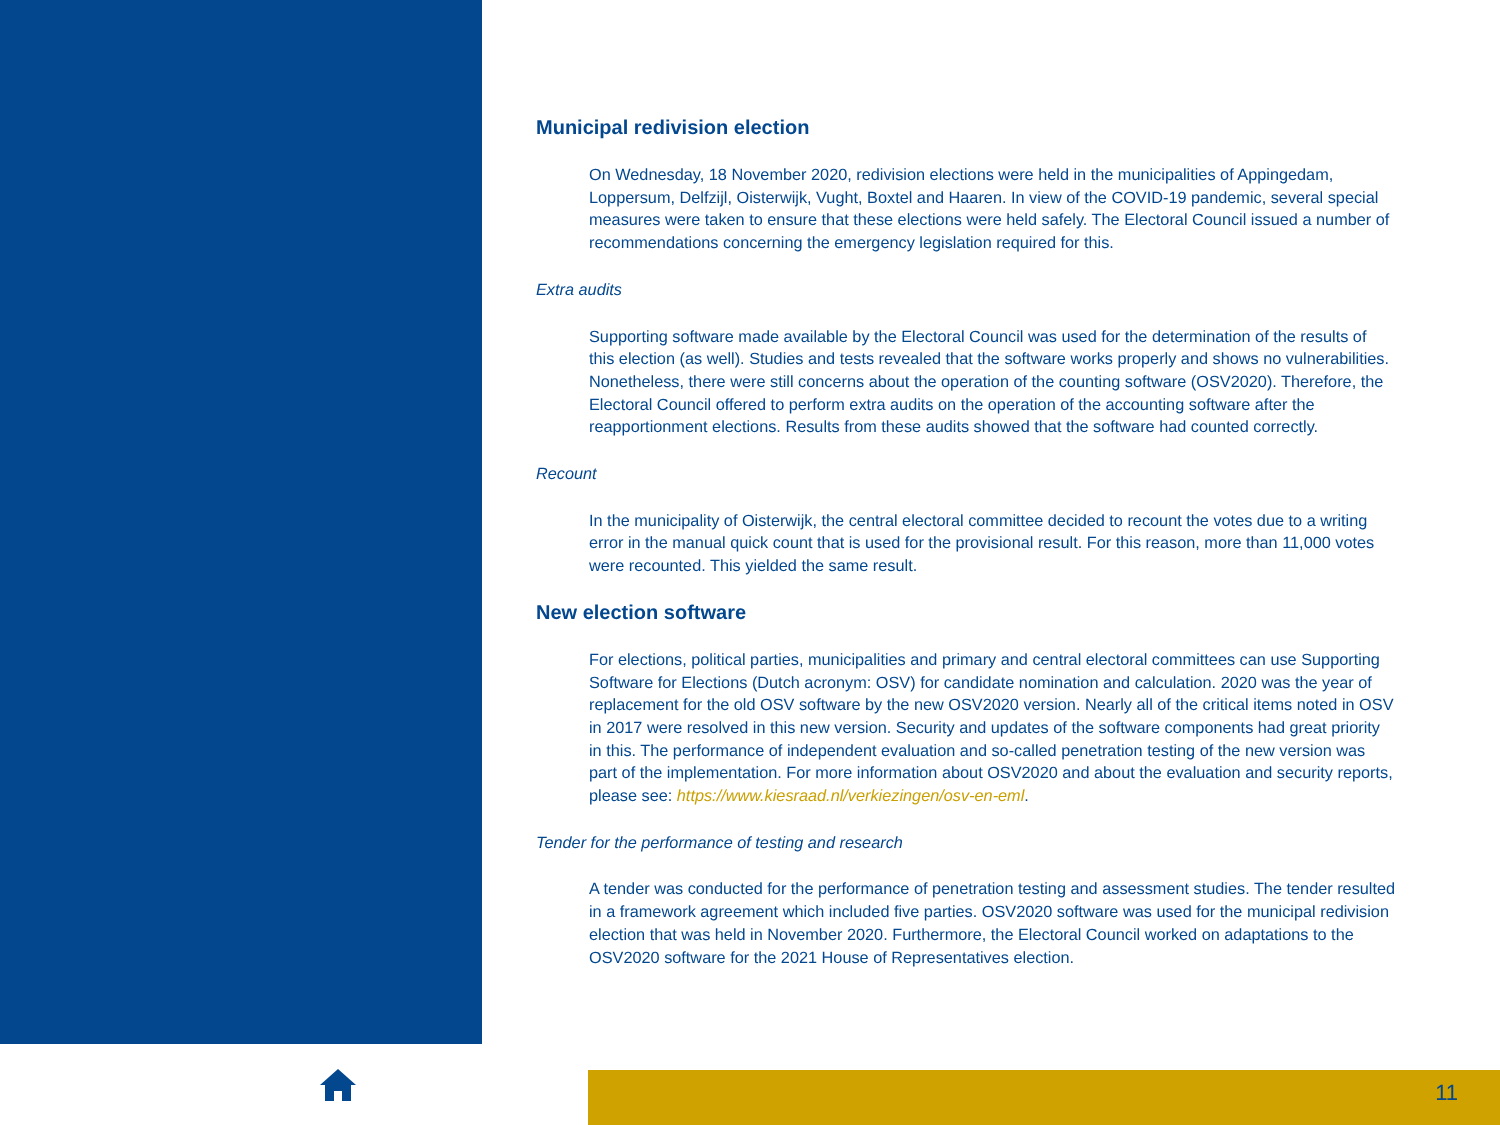Municipal redivision election
On Wednesday, 18 November 2020, redivision elections were held in the municipalities of Appingedam, Loppersum, Delfzijl, Oisterwijk, Vught, Boxtel and Haaren. In view of the COVID-19 pandemic, several special measures were taken to ensure that these elections were held safely. The Electoral Council issued a number of recommendations concerning the emergency legislation required for this.
Extra audits
Supporting software made available by the Electoral Council was used for the determination of the results of this election (as well). Studies and tests revealed that the software works properly and shows no vulnerabilities. Nonetheless, there were still concerns about the operation of the counting software (OSV2020). Therefore, the Electoral Council offered to perform extra audits on the operation of the accounting software after the reapportionment elections. Results from these audits showed that the software had counted correctly.
Recount
In the municipality of Oisterwijk, the central electoral committee decided to recount the votes due to a writing error in the manual quick count that is used for the provisional result. For this reason, more than 11,000 votes were recounted. This yielded the same result.
New election software
For elections, political parties, municipalities and primary and central electoral committees can use Supporting Software for Elections (Dutch acronym: OSV) for candidate nomination and calculation. 2020 was the year of replacement for the old OSV software by the new OSV2020 version. Nearly all of the critical items noted in OSV in 2017 were resolved in this new version. Security and updates of the software components had great priority in this. The performance of independent evaluation and so-called penetration testing of the new version was part of the implementation. For more information about OSV2020 and about the evaluation and security reports, please see: https://www.kiesraad.nl/verkiezingen/osv-en-eml.
Tender for the performance of testing and research
A tender was conducted for the performance of penetration testing and assessment studies. The tender resulted in a framework agreement which included five parties. OSV2020 software was used for the municipal redivision election that was held in November 2020. Furthermore, the Electoral Council worked on adaptations to the OSV2020 software for the 2021 House of Representatives election.
11